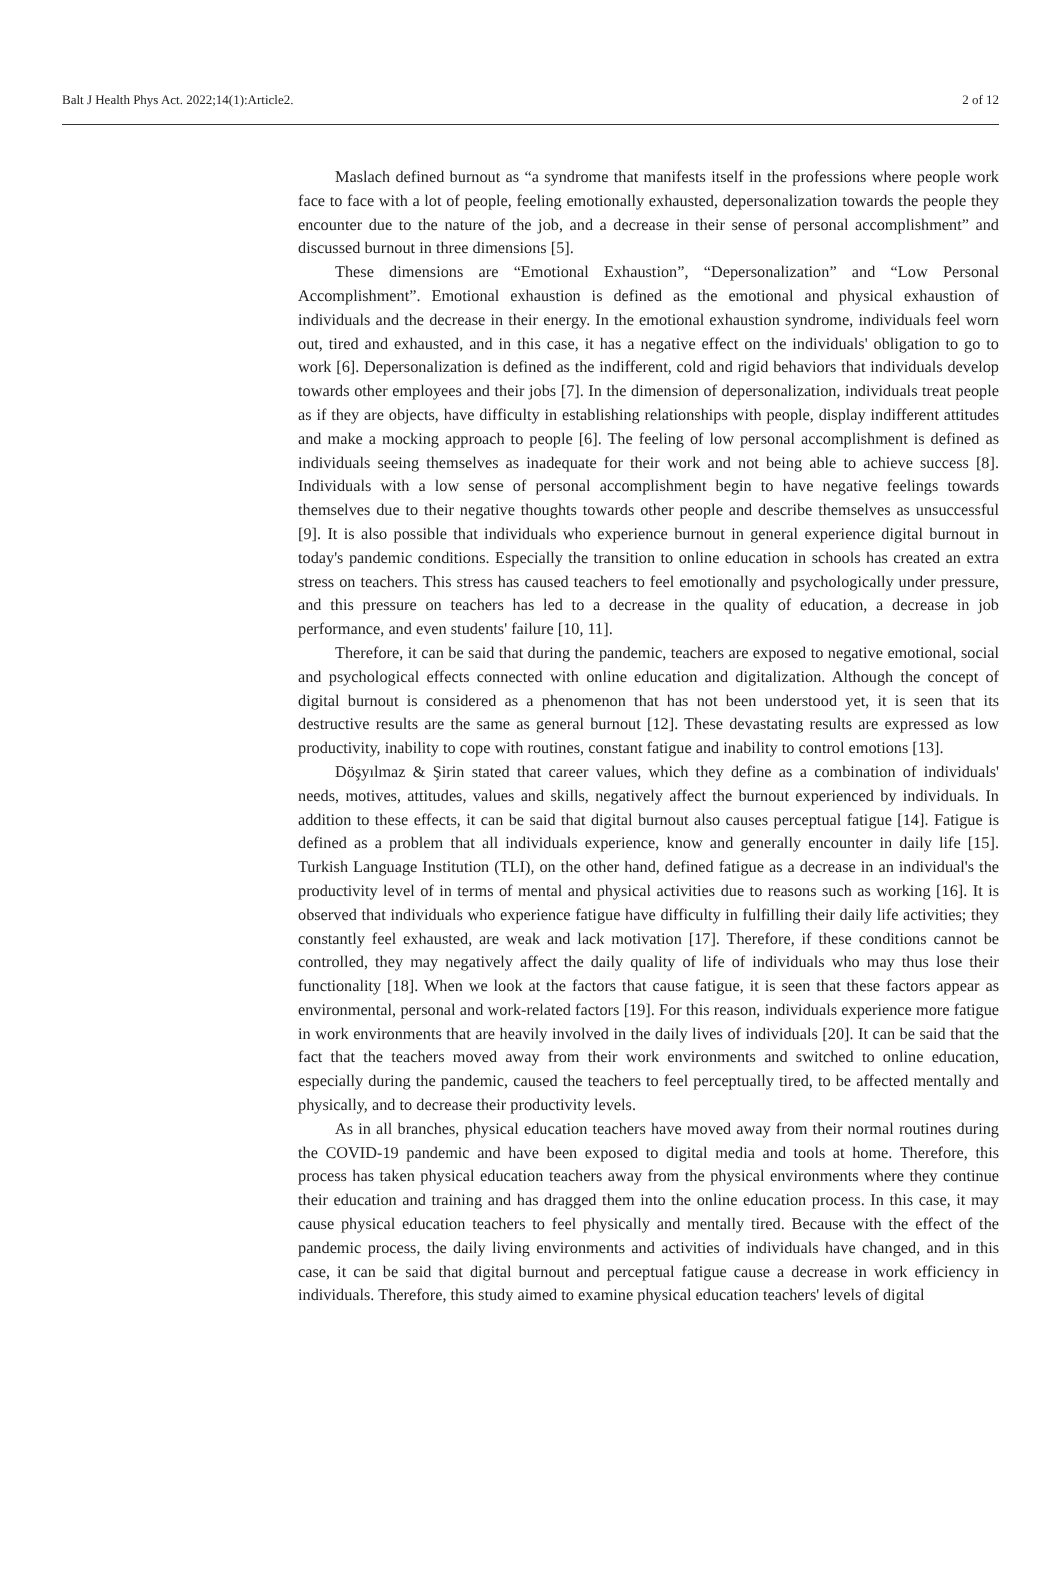Balt J Health Phys Act. 2022;14(1):Article2. 2 of 12
Maslach defined burnout as “a syndrome that manifests itself in the professions where people work face to face with a lot of people, feeling emotionally exhausted, depersonalization towards the people they encounter due to the nature of the job, and a decrease in their sense of personal accomplishment” and discussed burnout in three dimensions [5].
These dimensions are “Emotional Exhaustion”, “Depersonalization” and “Low Personal Accomplishment”. Emotional exhaustion is defined as the emotional and physical exhaustion of individuals and the decrease in their energy. In the emotional exhaustion syndrome, individuals feel worn out, tired and exhausted, and in this case, it has a negative effect on the individuals' obligation to go to work [6]. Depersonalization is defined as the indifferent, cold and rigid behaviors that individuals develop towards other employees and their jobs [7]. In the dimension of depersonalization, individuals treat people as if they are objects, have difficulty in establishing relationships with people, display indifferent attitudes and make a mocking approach to people [6]. The feeling of low personal accomplishment is defined as individuals seeing themselves as inadequate for their work and not being able to achieve success [8]. Individuals with a low sense of personal accomplishment begin to have negative feelings towards themselves due to their negative thoughts towards other people and describe themselves as unsuccessful [9]. It is also possible that individuals who experience burnout in general experience digital burnout in today's pandemic conditions. Especially the transition to online education in schools has created an extra stress on teachers. This stress has caused teachers to feel emotionally and psychologically under pressure, and this pressure on teachers has led to a decrease in the quality of education, a decrease in job performance, and even students' failure [10, 11].
Therefore, it can be said that during the pandemic, teachers are exposed to negative emotional, social and psychological effects connected with online education and digitalization. Although the concept of digital burnout is considered as a phenomenon that has not been understood yet, it is seen that its destructive results are the same as general burnout [12]. These devastating results are expressed as low productivity, inability to cope with routines, constant fatigue and inability to control emotions [13].
Döşyılmaz & Şirin stated that career values, which they define as a combination of individuals' needs, motives, attitudes, values and skills, negatively affect the burnout experienced by individuals. In addition to these effects, it can be said that digital burnout also causes perceptual fatigue [14]. Fatigue is defined as a problem that all individuals experience, know and generally encounter in daily life [15]. Turkish Language Institution (TLI), on the other hand, defined fatigue as a decrease in an individual's the productivity level of in terms of mental and physical activities due to reasons such as working [16]. It is observed that individuals who experience fatigue have difficulty in fulfilling their daily life activities; they constantly feel exhausted, are weak and lack motivation [17]. Therefore, if these conditions cannot be controlled, they may negatively affect the daily quality of life of individuals who may thus lose their functionality [18]. When we look at the factors that cause fatigue, it is seen that these factors appear as environmental, personal and work-related factors [19]. For this reason, individuals experience more fatigue in work environments that are heavily involved in the daily lives of individuals [20]. It can be said that the fact that the teachers moved away from their work environments and switched to online education, especially during the pandemic, caused the teachers to feel perceptually tired, to be affected mentally and physically, and to decrease their productivity levels.
As in all branches, physical education teachers have moved away from their normal routines during the COVID-19 pandemic and have been exposed to digital media and tools at home. Therefore, this process has taken physical education teachers away from the physical environments where they continue their education and training and has dragged them into the online education process. In this case, it may cause physical education teachers to feel physically and mentally tired. Because with the effect of the pandemic process, the daily living environments and activities of individuals have changed, and in this case, it can be said that digital burnout and perceptual fatigue cause a decrease in work efficiency in individuals. Therefore, this study aimed to examine physical education teachers' levels of digital